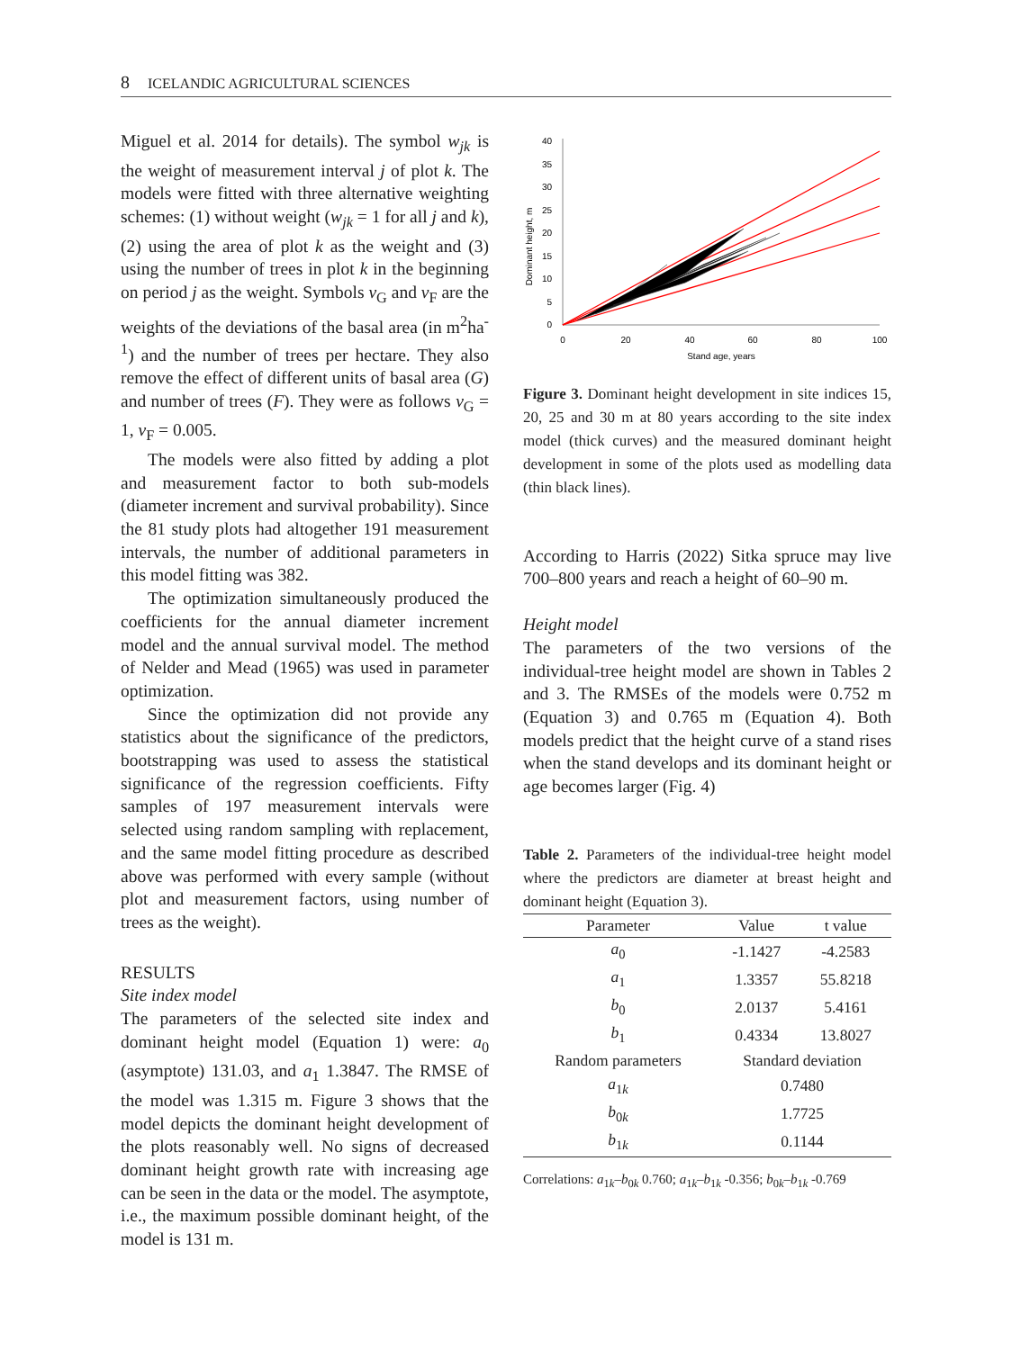8 ICELANDIC AGRICULTURAL SCIENCES
Miguel et al. 2014 for details). The symbol w<sub>jk</sub> is the weight of measurement interval j of plot k. The models were fitted with three alternative weighting schemes: (1) without weight (w<sub>jk</sub> = 1 for all j and k), (2) using the area of plot k as the weight and (3) using the number of trees in plot k in the beginning on period j as the weight. Symbols v<sub>G</sub> and v<sub>F</sub> are the weights of the deviations of the basal area (in m<sup>2</sup>ha<sup>-1</sup>) and the number of trees per hectare. They also remove the effect of different units of basal area (G) and number of trees (F). They were as follows v<sub>G</sub> = 1, v<sub>F</sub> = 0.005.
The models were also fitted by adding a plot and measurement factor to both sub-models (diameter increment and survival probability). Since the 81 study plots had altogether 191 measurement intervals, the number of additional parameters in this model fitting was 382.
The optimization simultaneously produced the coefficients for the annual diameter increment model and the annual survival model. The method of Nelder and Mead (1965) was used in parameter optimization.
Since the optimization did not provide any statistics about the significance of the predictors, bootstrapping was used to assess the statistical significance of the regression coefficients. Fifty samples of 197 measurement intervals were selected using random sampling with replacement, and the same model fitting procedure as described above was performed with every sample (without plot and measurement factors, using number of trees as the weight).
RESULTS
Site index model
The parameters of the selected site index and dominant height model (Equation 1) were: a<sub>0</sub> (asymptote) 131.03, and a<sub>1</sub> 1.3847. The RMSE of the model was 1.315 m. Figure 3 shows that the model depicts the dominant height development of the plots reasonably well. No signs of decreased dominant height growth rate with increasing age can be seen in the data or the model. The asymptote, i.e., the maximum possible dominant height, of the model is 131 m.
Dominant height, m
40
35
30
25
20
15
10
5
0
0
20
40
60
80
100
Stand age, years
Figure 3. Dominant height development in site indices 15, 20, 25 and 30 m at 80 years according to the site index model (thick curves) and the measured dominant height development in some of the plots used as modelling data (thin black lines).
According to Harris (2022) Sitka spruce may live 700–800 years and reach a height of 60–90 m.
Height model
The parameters of the two versions of the individual-tree height model are shown in Tables 2 and 3. The RMSEs of the models were 0.752 m (Equation 3) and 0.765 m (Equation 4). Both models predict that the height curve of a stand rises when the stand develops and its dominant height or age becomes larger (Fig. 4)
Table 2. Parameters of the individual-tree height model where the predictors are diameter at breast height and dominant height (Equation 3).
| Parameter | Value | t value |
| --- | --- | --- |
| a<sub>0</sub> | -1.1427 | -4.2583 |
| a<sub>1</sub> | 1.3357 | 55.8218 |
| b<sub>0</sub> | 2.0137 | 5.4161 |
| b<sub>1</sub> | 0.4334 | 13.8027 |
| Random parameters | Standard deviation | |
| a<sub>1k</sub> | 0.7480 | |
| b<sub>0k</sub> | 1.7725 | |
| b<sub>1k</sub> | 0.1144 | |
Correlations: a<sub>1k</sub>–b<sub>0k</sub> 0.760; a<sub>1k</sub>–b<sub>1k</sub> -0.356; b<sub>0k</sub>–b<sub>1k</sub> -0.769